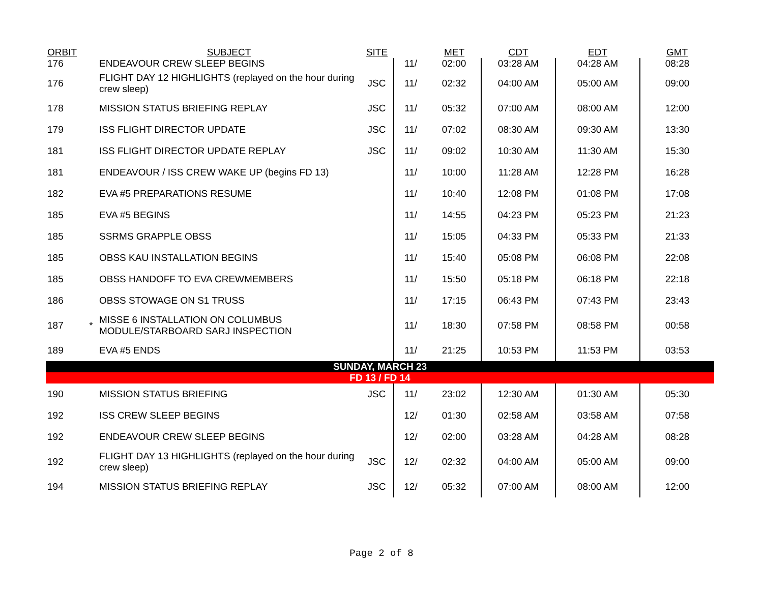| ORBIT | | SUBJECT | SITE | | MET | CDT | EDT | GMT |
| --- | --- | --- | --- | --- | --- | --- | --- | --- |
| 176 | | ENDEAVOUR CREW SLEEP BEGINS | | 11/ | 02:00 | 03:28 AM | 04:28 AM | 08:28 |
| 176 | | FLIGHT DAY 12 HIGHLIGHTS (replayed on the hour during crew sleep) | JSC | 11/ | 02:32 | 04:00 AM | 05:00 AM | 09:00 |
| 178 | | MISSION STATUS BRIEFING REPLAY | JSC | 11/ | 05:32 | 07:00 AM | 08:00 AM | 12:00 |
| 179 | | ISS FLIGHT DIRECTOR UPDATE | JSC | 11/ | 07:02 | 08:30 AM | 09:30 AM | 13:30 |
| 181 | | ISS FLIGHT DIRECTOR UPDATE REPLAY | JSC | 11/ | 09:02 | 10:30 AM | 11:30 AM | 15:30 |
| 181 | | ENDEAVOUR / ISS CREW WAKE UP (begins FD 13) | | 11/ | 10:00 | 11:28 AM | 12:28 PM | 16:28 |
| 182 | | EVA #5 PREPARATIONS RESUME | | 11/ | 10:40 | 12:08 PM | 01:08 PM | 17:08 |
| 185 | | EVA #5 BEGINS | | 11/ | 14:55 | 04:23 PM | 05:23 PM | 21:23 |
| 185 | | SSRMS GRAPPLE OBSS | | 11/ | 15:05 | 04:33 PM | 05:33 PM | 21:33 |
| 185 | | OBSS KAU INSTALLATION BEGINS | | 11/ | 15:40 | 05:08 PM | 06:08 PM | 22:08 |
| 185 | | OBSS HANDOFF TO EVA CREWMEMBERS | | 11/ | 15:50 | 05:18 PM | 06:18 PM | 22:18 |
| 186 | | OBSS STOWAGE ON S1 TRUSS | | 11/ | 17:15 | 06:43 PM | 07:43 PM | 23:43 |
| 187 | * | MISSE 6 INSTALLATION ON COLUMBUS MODULE/STARBOARD SARJ INSPECTION | | 11/ | 18:30 | 07:58 PM | 08:58 PM | 00:58 |
| 189 | | EVA #5 ENDS | | 11/ | 21:25 | 10:53 PM | 11:53 PM | 03:53 |
| SUNDAY, MARCH 23 | | | | | | | | |
| FD 13 / FD 14 | | | | | | | | |
| 190 | | MISSION STATUS BRIEFING | JSC | 11/ | 23:02 | 12:30 AM | 01:30 AM | 05:30 |
| 192 | | ISS CREW SLEEP BEGINS | | 12/ | 01:30 | 02:58 AM | 03:58 AM | 07:58 |
| 192 | | ENDEAVOUR CREW SLEEP BEGINS | | 12/ | 02:00 | 03:28 AM | 04:28 AM | 08:28 |
| 192 | | FLIGHT DAY 13 HIGHLIGHTS (replayed on the hour during crew sleep) | JSC | 12/ | 02:32 | 04:00 AM | 05:00 AM | 09:00 |
| 194 | | MISSION STATUS BRIEFING REPLAY | JSC | 12/ | 05:32 | 07:00 AM | 08:00 AM | 12:00 |
Page 2 of 8